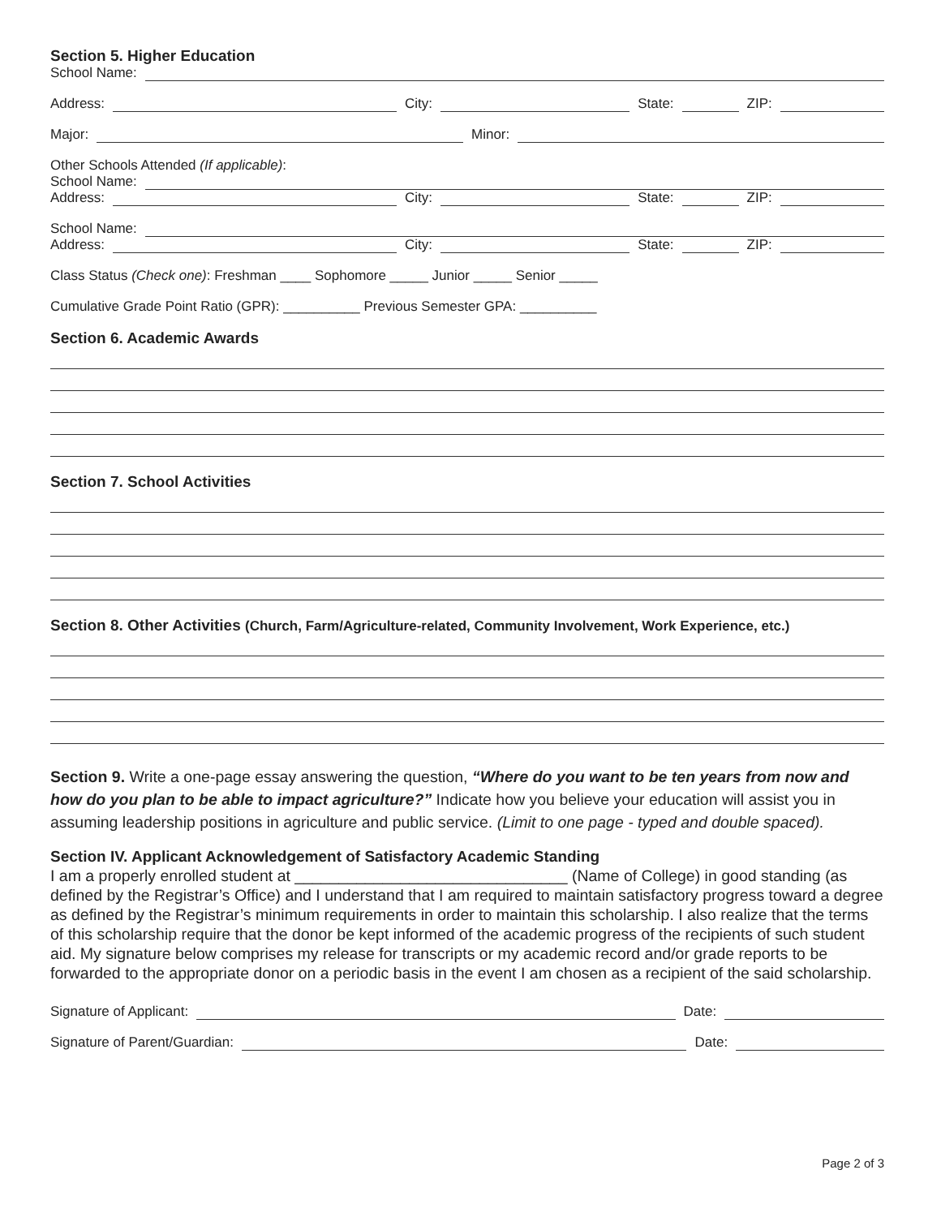Section 5. Higher Education
School Name:
Address: City: State: ZIP:
Major: Minor:
Other Schools Attended (If applicable):
School Name:
Address: City: State: ZIP:
School Name:
Address: City: State: ZIP:
Class Status (Check one): Freshman ____ Sophomore _____ Junior _____ Senior _____
Cumulative Grade Point Ratio (GPR): __________ Previous Semester GPA: __________
Section 6. Academic Awards
Section 7. School Activities
Section 8. Other Activities (Church, Farm/Agriculture-related, Community Involvement, Work Experience, etc.)
Section 9. Write a one-page essay answering the question, “Where do you want to be ten years from now and how do you plan to be able to impact agriculture?” Indicate how you believe your education will assist you in assuming leadership positions in agriculture and public service. (Limit to one page - typed and double spaced).
Section IV. Applicant Acknowledgement of Satisfactory Academic Standing
I am a properly enrolled student at _______________________________ (Name of College) in good standing (as defined by the Registrar’s Office) and I understand that I am required to maintain satisfactory progress toward a degree as defined by the Registrar’s minimum requirements in order to maintain this scholarship. I also realize that the terms of this scholarship require that the donor be kept informed of the academic progress of the recipients of such student aid. My signature below comprises my release for transcripts or my academic record and/or grade reports to be forwarded to the appropriate donor on a periodic basis in the event I am chosen as a recipient of the said scholarship.
Signature of Applicant: Date:
Signature of Parent/Guardian: Date:
Page 2 of 3